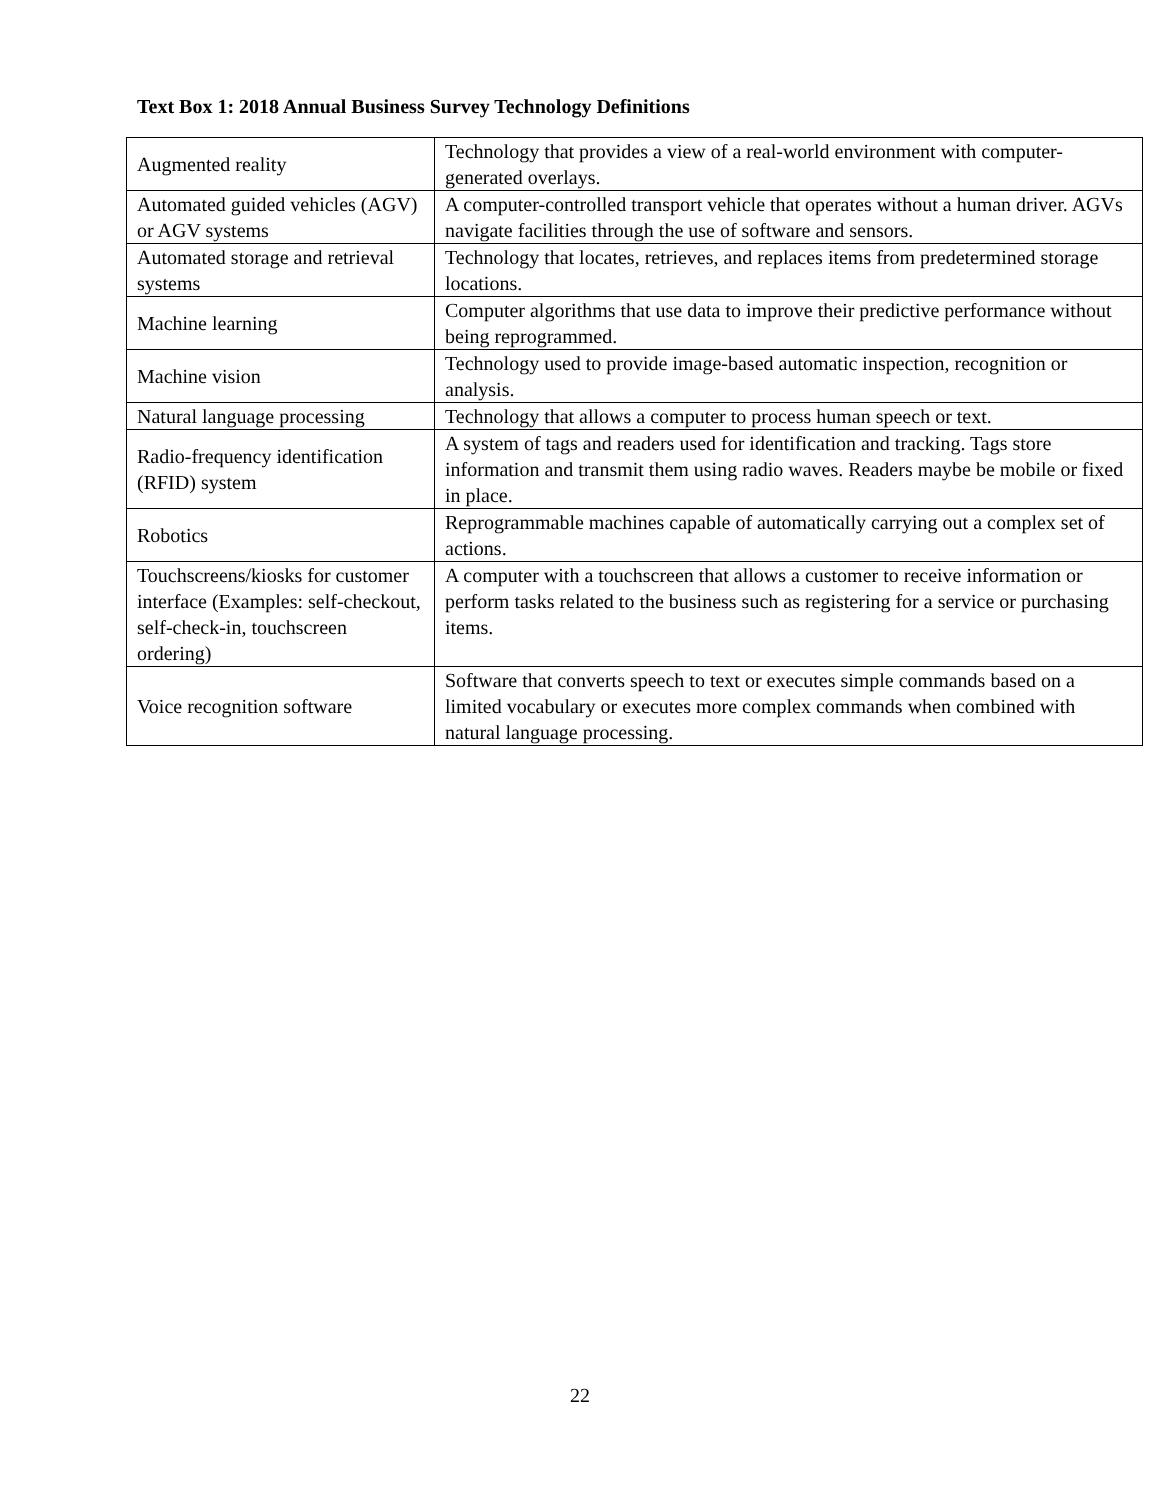Text Box 1: 2018 Annual Business Survey Technology Definitions
| Augmented reality | Technology that provides a view of a real-world environment with computer-generated overlays. |
| Automated guided vehicles (AGV) or AGV systems | A computer-controlled transport vehicle that operates without a human driver. AGVs navigate facilities through the use of software and sensors. |
| Automated storage and retrieval systems | Technology that locates, retrieves, and replaces items from predetermined storage locations. |
| Machine learning | Computer algorithms that use data to improve their predictive performance without being reprogrammed. |
| Machine vision | Technology used to provide image-based automatic inspection, recognition or analysis. |
| Natural language processing | Technology that allows a computer to process human speech or text. |
| Radio-frequency identification (RFID) system | A system of tags and readers used for identification and tracking. Tags store information and transmit them using radio waves. Readers maybe be mobile or fixed in place. |
| Robotics | Reprogrammable machines capable of automatically carrying out a complex set of actions. |
| Touchscreens/kiosks for customer interface (Examples: self-checkout, self-check-in, touchscreen ordering) | A computer with a touchscreen that allows a customer to receive information or perform tasks related to the business such as registering for a service or purchasing items. |
| Voice recognition software | Software that converts speech to text or executes simple commands based on a limited vocabulary or executes more complex commands when combined with natural language processing. |
22